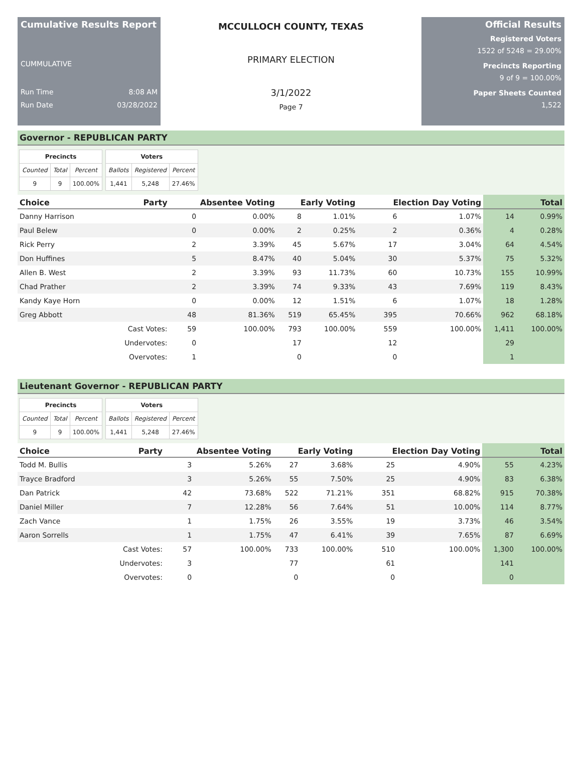Cumulative Results Report
CUMMULATIVE
Run Time 8:08 AM
Run Date 03/28/2022
MCCULLOCH COUNTY, TEXAS
PRIMARY ELECTION
3/1/2022
Page 7
Official Results
Registered Voters
1522 of 5248 = 29.00%
Precincts Reporting
9 of 9 = 100.00%
Paper Sheets Counted
1,522
Governor - REPUBLICAN PARTY
| Precincts | | |
| --- | --- | --- |
| Counted | Total | Percent |
| 9 | 9 | 100.00% |
| Voters | | |
| --- | --- | --- |
| Ballots | Registered | Percent |
| 1,441 | 5,248 | 27.46% |
| Choice | Party | Absentee Voting | | Early Voting | | Election Day Voting | | Total | |
| --- | --- | --- | --- | --- | --- | --- | --- | --- | --- |
| Danny Harrison | | 0 | 0.00% | 8 | 1.01% | 6 | 1.07% | 14 | 0.99% |
| Paul Belew | | 0 | 0.00% | 2 | 0.25% | 2 | 0.36% | 4 | 0.28% |
| Rick Perry | | 2 | 3.39% | 45 | 5.67% | 17 | 3.04% | 64 | 4.54% |
| Don Huffines | | 5 | 8.47% | 40 | 5.04% | 30 | 5.37% | 75 | 5.32% |
| Allen B. West | | 2 | 3.39% | 93 | 11.73% | 60 | 10.73% | 155 | 10.99% |
| Chad Prather | | 2 | 3.39% | 74 | 9.33% | 43 | 7.69% | 119 | 8.43% |
| Kandy Kaye Horn | | 0 | 0.00% | 12 | 1.51% | 6 | 1.07% | 18 | 1.28% |
| Greg Abbott | | 48 | 81.36% | 519 | 65.45% | 395 | 70.66% | 962 | 68.18% |
| | Cast Votes: | 59 | 100.00% | 793 | 100.00% | 559 | 100.00% | 1,411 | 100.00% |
| | Undervotes: | 0 | | 17 | | 12 | | 29 | |
| | Overvotes: | 1 | | 0 | | 0 | | 1 | |
Lieutenant Governor - REPUBLICAN PARTY
| Precincts | | |
| --- | --- | --- |
| Counted | Total | Percent |
| 9 | 9 | 100.00% |
| Voters | | |
| --- | --- | --- |
| Ballots | Registered | Percent |
| 1,441 | 5,248 | 27.46% |
| Choice | Party | Absentee Voting | | Early Voting | | Election Day Voting | | Total | |
| --- | --- | --- | --- | --- | --- | --- | --- | --- | --- |
| Todd M. Bullis | | 3 | 5.26% | 27 | 3.68% | 25 | 4.90% | 55 | 4.23% |
| Trayce Bradford | | 3 | 5.26% | 55 | 7.50% | 25 | 4.90% | 83 | 6.38% |
| Dan Patrick | | 42 | 73.68% | 522 | 71.21% | 351 | 68.82% | 915 | 70.38% |
| Daniel Miller | | 7 | 12.28% | 56 | 7.64% | 51 | 10.00% | 114 | 8.77% |
| Zach Vance | | 1 | 1.75% | 26 | 3.55% | 19 | 3.73% | 46 | 3.54% |
| Aaron Sorrells | | 1 | 1.75% | 47 | 6.41% | 39 | 7.65% | 87 | 6.69% |
| | Cast Votes: | 57 | 100.00% | 733 | 100.00% | 510 | 100.00% | 1,300 | 100.00% |
| | Undervotes: | 3 | | 77 | | 61 | | 141 | |
| | Overvotes: | 0 | | 0 | | 0 | | 0 | |